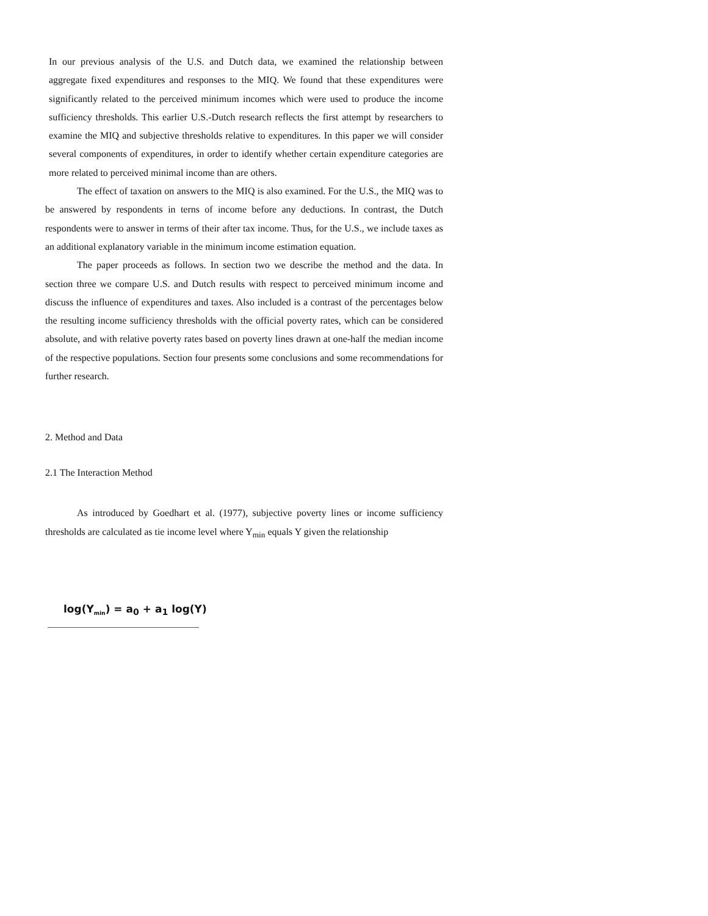In our previous analysis of the U.S. and Dutch data, we examined the relationship between aggregate fixed expenditures and responses to the MIQ. We found that these expenditures were significantly related to the perceived minimum incomes which were used to produce the income sufficiency thresholds. This earlier U.S.-Dutch research reflects the first attempt by researchers to examine the MIQ and subjective thresholds relative to expenditures. In this paper we will consider several components of expenditures, in order to identify whether certain expenditure categories are more related to perceived minimal income than are others.
The effect of taxation on answers to the MIQ is also examined. For the U.S., the MIQ was to be answered by respondents in terns of income before any deductions. In contrast, the Dutch respondents were to answer in terms of their after tax income. Thus, for the U.S., we include taxes as an additional explanatory variable in the minimum income estimation equation.
The paper proceeds as follows. In section two we describe the method and the data. In section three we compare U.S. and Dutch results with respect to perceived minimum income and discuss the influence of expenditures and taxes. Also included is a contrast of the percentages below the resulting income sufficiency thresholds with the official poverty rates, which can be considered absolute, and with relative poverty rates based on poverty lines drawn at one-half the median income of the respective populations. Section four presents some conclusions and some recommendations for further research.
2. Method and Data
2.1 The Interaction Method
As introduced by Goedhart et al. (1977), subjective poverty lines or income sufficiency thresholds are calculated as tie income level where Y<sub>min</sub> equals Y given the relationship
log(Y<sub>min</sub>) = a<sub>0</sub> + a<sub>1</sub> log(Y)